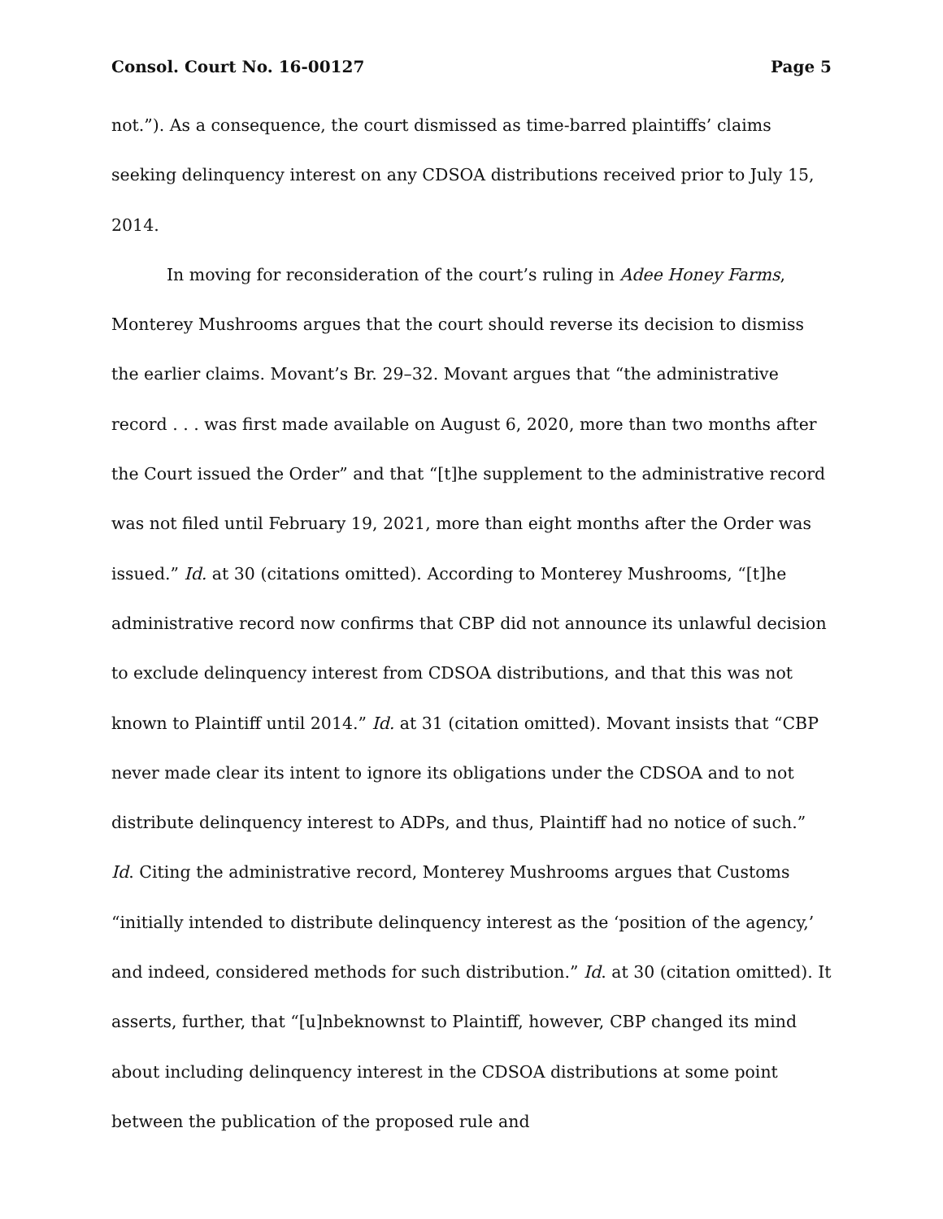Consol. Court No. 16-00127 Page 5
not.”). As a consequence, the court dismissed as time-barred plaintiffs’ claims seeking delinquency interest on any CDSOA distributions received prior to July 15, 2014.
In moving for reconsideration of the court’s ruling in Adee Honey Farms, Monterey Mushrooms argues that the court should reverse its decision to dismiss the earlier claims. Movant’s Br. 29–32. Movant argues that “the administrative record . . . was first made available on August 6, 2020, more than two months after the Court issued the Order” and that “[t]he supplement to the administrative record was not filed until February 19, 2021, more than eight months after the Order was issued.” Id. at 30 (citations omitted). According to Monterey Mushrooms, “[t]he administrative record now confirms that CBP did not announce its unlawful decision to exclude delinquency interest from CDSOA distributions, and that this was not known to Plaintiff until 2014.” Id. at 31 (citation omitted). Movant insists that “CBP never made clear its intent to ignore its obligations under the CDSOA and to not distribute delinquency interest to ADPs, and thus, Plaintiff had no notice of such.” Id. Citing the administrative record, Monterey Mushrooms argues that Customs “initially intended to distribute delinquency interest as the ‘position of the agency,’ and indeed, considered methods for such distribution.” Id. at 30 (citation omitted). It asserts, further, that “[u]nbeknownst to Plaintiff, however, CBP changed its mind about including delinquency interest in the CDSOA distributions at some point between the publication of the proposed rule and